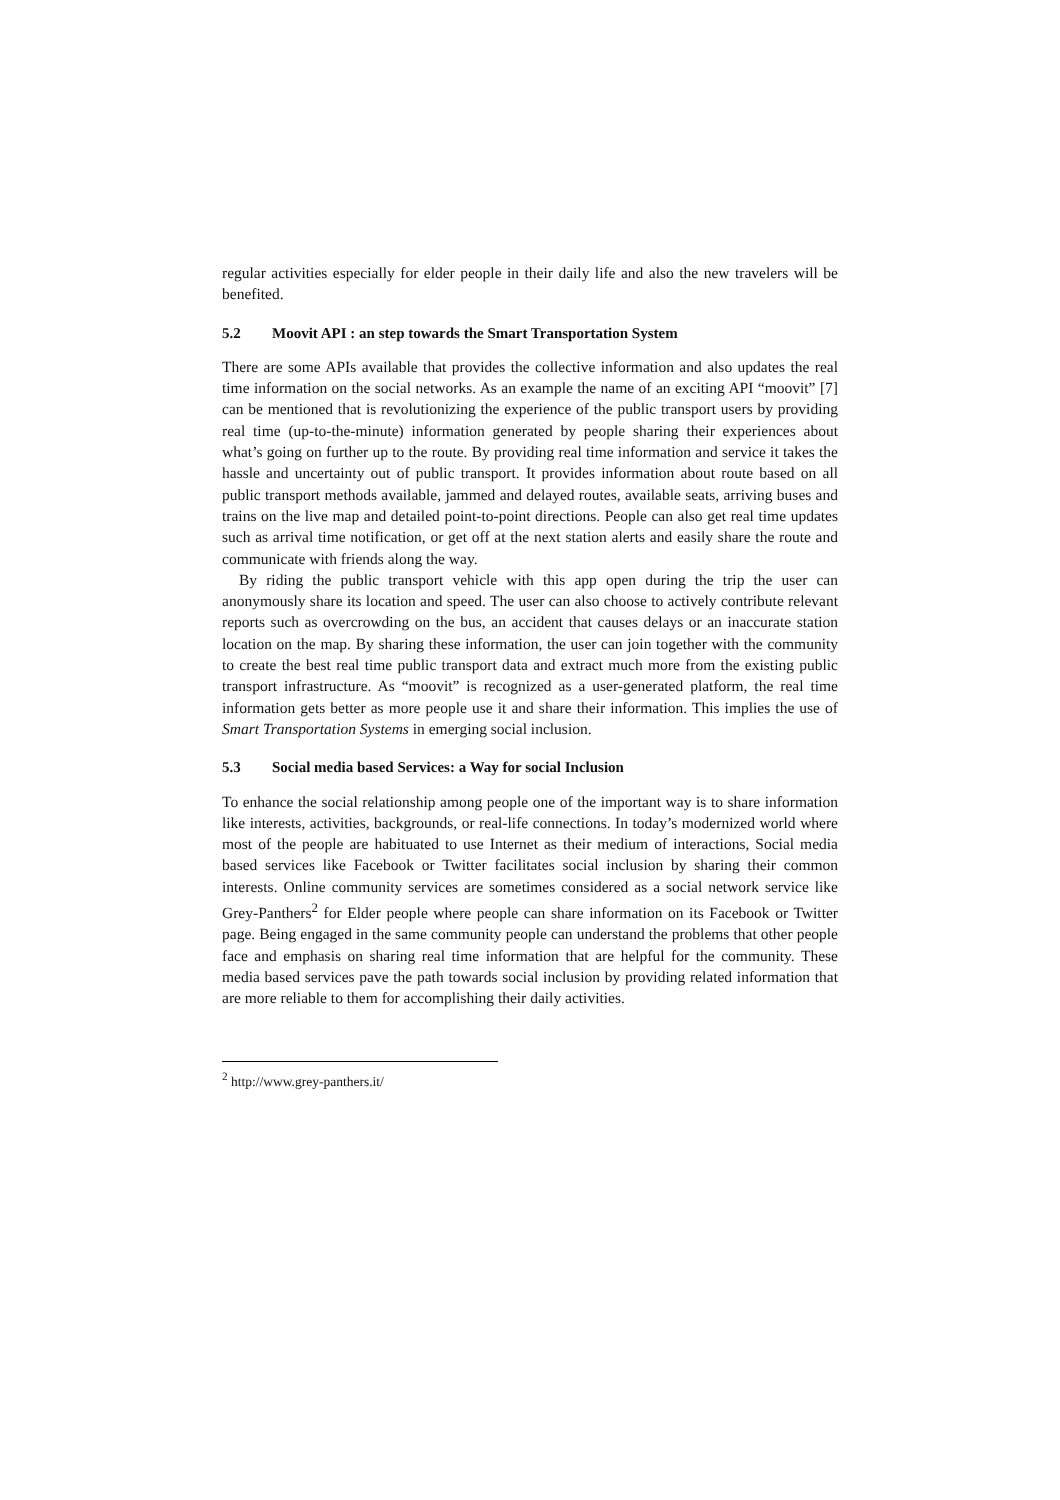regular activities especially for elder people in their daily life and also the new travelers will be benefited.
5.2 Moovit API : an step towards the Smart Transportation System
There are some APIs available that provides the collective information and also updates the real time information on the social networks. As an example the name of an exciting API “moovit” [7] can be mentioned that is revolutionizing the experience of the public transport users by providing real time (up-to-the-minute) information generated by people sharing their experiences about what’s going on further up to the route. By providing real time information and service it takes the hassle and uncertainty out of public transport. It provides information about route based on all public transport methods available, jammed and delayed routes, available seats, arriving buses and trains on the live map and detailed point-to-point directions. People can also get real time updates such as arrival time notification, or get off at the next station alerts and easily share the route and communicate with friends along the way.
By riding the public transport vehicle with this app open during the trip the user can anonymously share its location and speed. The user can also choose to actively contribute relevant reports such as overcrowding on the bus, an accident that causes delays or an inaccurate station location on the map. By sharing these information, the user can join together with the community to create the best real time public transport data and extract much more from the existing public transport infrastructure. As “moovit” is recognized as a user-generated platform, the real time information gets better as more people use it and share their information. This implies the use of Smart Transportation Systems in emerging social inclusion.
5.3 Social media based Services: a Way for social Inclusion
To enhance the social relationship among people one of the important way is to share information like interests, activities, backgrounds, or real-life connections. In today’s modernized world where most of the people are habituated to use Internet as their medium of interactions, Social media based services like Facebook or Twitter facilitates social inclusion by sharing their common interests. Online community services are sometimes considered as a social network service like Grey-Panthers<sup>2</sup> for Elder people where people can share information on its Facebook or Twitter page. Being engaged in the same community people can understand the problems that other people face and emphasis on sharing real time information that are helpful for the community. These media based services pave the path towards social inclusion by providing related information that are more reliable to them for accomplishing their daily activities.
<sup>2</sup> http://www.grey-panthers.it/